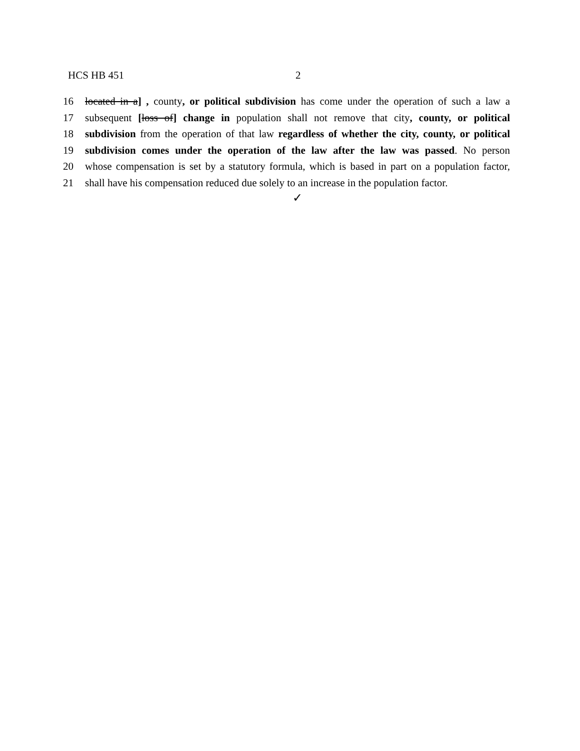HCS HB 451 2
16 located in a] , county, or political subdivision has come under the operation of such a law a
17 subsequent [loss of] change in population shall not remove that city, county, or political
18 subdivision from the operation of that law regardless of whether the city, county, or political
19 subdivision comes under the operation of the law after the law was passed. No person
20 whose compensation is set by a statutory formula, which is based in part on a population factor,
21 shall have his compensation reduced due solely to an increase in the population factor.
✓